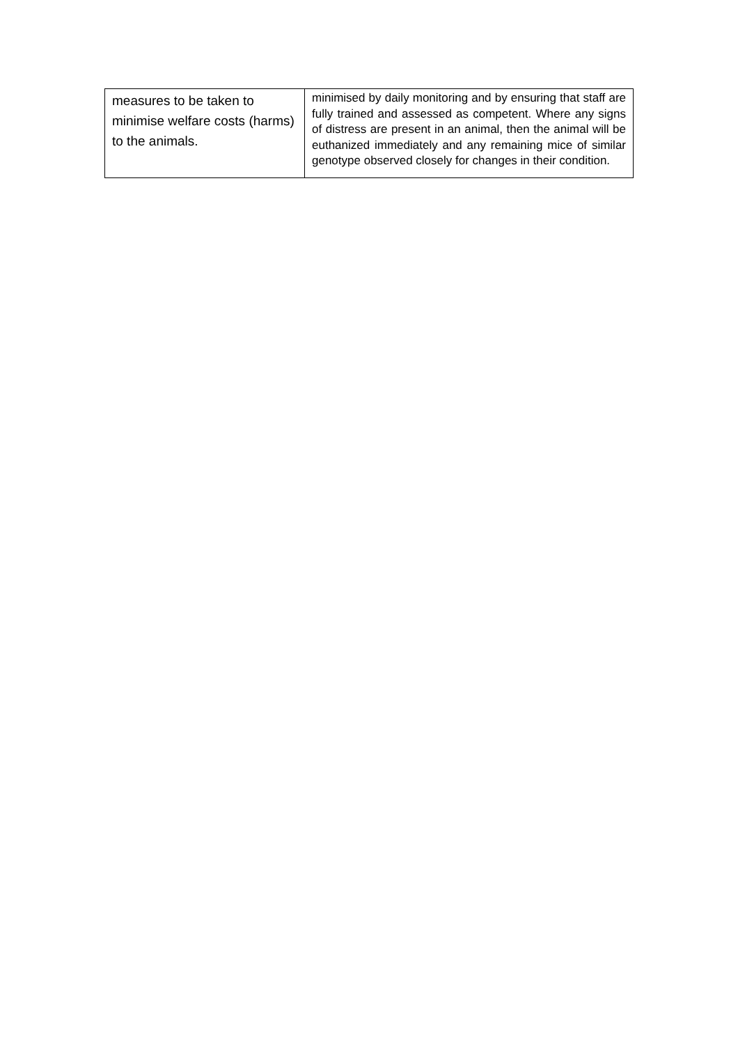| measures to be taken to minimise welfare costs (harms) to the animals. | minimised by daily monitoring and by ensuring that staff are fully trained and assessed as competent. Where any signs of distress are present in an animal, then the animal will be euthanized immediately and any remaining mice of similar genotype observed closely for changes in their condition. |